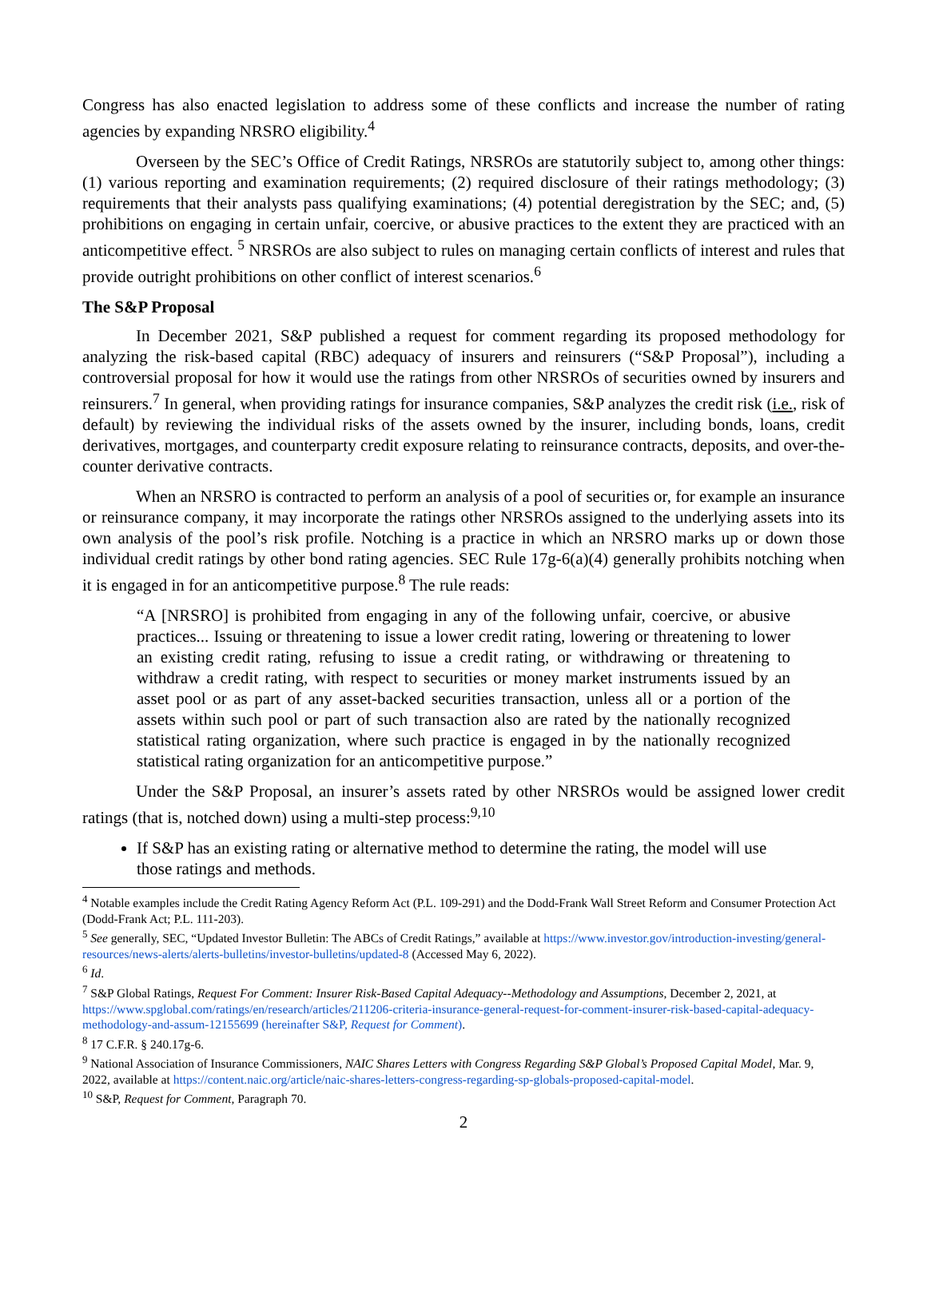Congress has also enacted legislation to address some of these conflicts and increase the number of rating agencies by expanding NRSRO eligibility.<sup>4</sup>
Overseen by the SEC’s Office of Credit Ratings, NRSROs are statutorily subject to, among other things: (1) various reporting and examination requirements; (2) required disclosure of their ratings methodology; (3) requirements that their analysts pass qualifying examinations; (4) potential deregistration by the SEC; and, (5) prohibitions on engaging in certain unfair, coercive, or abusive practices to the extent they are practiced with an anticompetitive effect. <sup>5</sup> NRSROs are also subject to rules on managing certain conflicts of interest and rules that provide outright prohibitions on other conflict of interest scenarios.<sup>6</sup>
The S&P Proposal
In December 2021, S&P published a request for comment regarding its proposed methodology for analyzing the risk-based capital (RBC) adequacy of insurers and reinsurers (“S&P Proposal”), including a controversial proposal for how it would use the ratings from other NRSROs of securities owned by insurers and reinsurers.<sup>7</sup> In general, when providing ratings for insurance companies, S&P analyzes the credit risk (i.e., risk of default) by reviewing the individual risks of the assets owned by the insurer, including bonds, loans, credit derivatives, mortgages, and counterparty credit exposure relating to reinsurance contracts, deposits, and over-the-counter derivative contracts.
When an NRSRO is contracted to perform an analysis of a pool of securities or, for example an insurance or reinsurance company, it may incorporate the ratings other NRSROs assigned to the underlying assets into its own analysis of the pool’s risk profile. Notching is a practice in which an NRSRO marks up or down those individual credit ratings by other bond rating agencies. SEC Rule 17g-6(a)(4) generally prohibits notching when it is engaged in for an anticompetitive purpose.<sup>8</sup> The rule reads:
“A [NRSRO] is prohibited from engaging in any of the following unfair, coercive, or abusive practices... Issuing or threatening to issue a lower credit rating, lowering or threatening to lower an existing credit rating, refusing to issue a credit rating, or withdrawing or threatening to withdraw a credit rating, with respect to securities or money market instruments issued by an asset pool or as part of any asset-backed securities transaction, unless all or a portion of the assets within such pool or part of such transaction also are rated by the nationally recognized statistical rating organization, where such practice is engaged in by the nationally recognized statistical rating organization for an anticompetitive purpose.”
Under the S&P Proposal, an insurer’s assets rated by other NRSROs would be assigned lower credit ratings (that is, notched down) using a multi-step process:<sup>9,10</sup>
If S&P has an existing rating or alternative method to determine the rating, the model will use those ratings and methods.
<sup>4</sup> Notable examples include the Credit Rating Agency Reform Act (P.L. 109-291) and the Dodd-Frank Wall Street Reform and Consumer Protection Act (Dodd-Frank Act; P.L. 111-203).
<sup>5</sup> See generally, SEC, “Updated Investor Bulletin: The ABCs of Credit Ratings,” available at https://www.investor.gov/introduction-investing/general-resources/news-alerts/alerts-bulletins/investor-bulletins/updated-8 (Accessed May 6, 2022).
<sup>6</sup> Id.
<sup>7</sup> S&P Global Ratings, Request For Comment: Insurer Risk-Based Capital Adequacy--Methodology and Assumptions, December 2, 2021, at https://www.spglobal.com/ratings/en/research/articles/211206-criteria-insurance-general-request-for-comment-insurer-risk-based-capital-adequacy-methodology-and-assum-12155699 (hereinafter S&P, Request for Comment).
<sup>8</sup> 17 C.F.R. § 240.17g-6.
<sup>9</sup> National Association of Insurance Commissioners, NAIC Shares Letters with Congress Regarding S&P Global’s Proposed Capital Model, Mar. 9, 2022, available at https://content.naic.org/article/naic-shares-letters-congress-regarding-sp-globals-proposed-capital-model.
<sup>10</sup> S&P, Request for Comment, Paragraph 70.
2